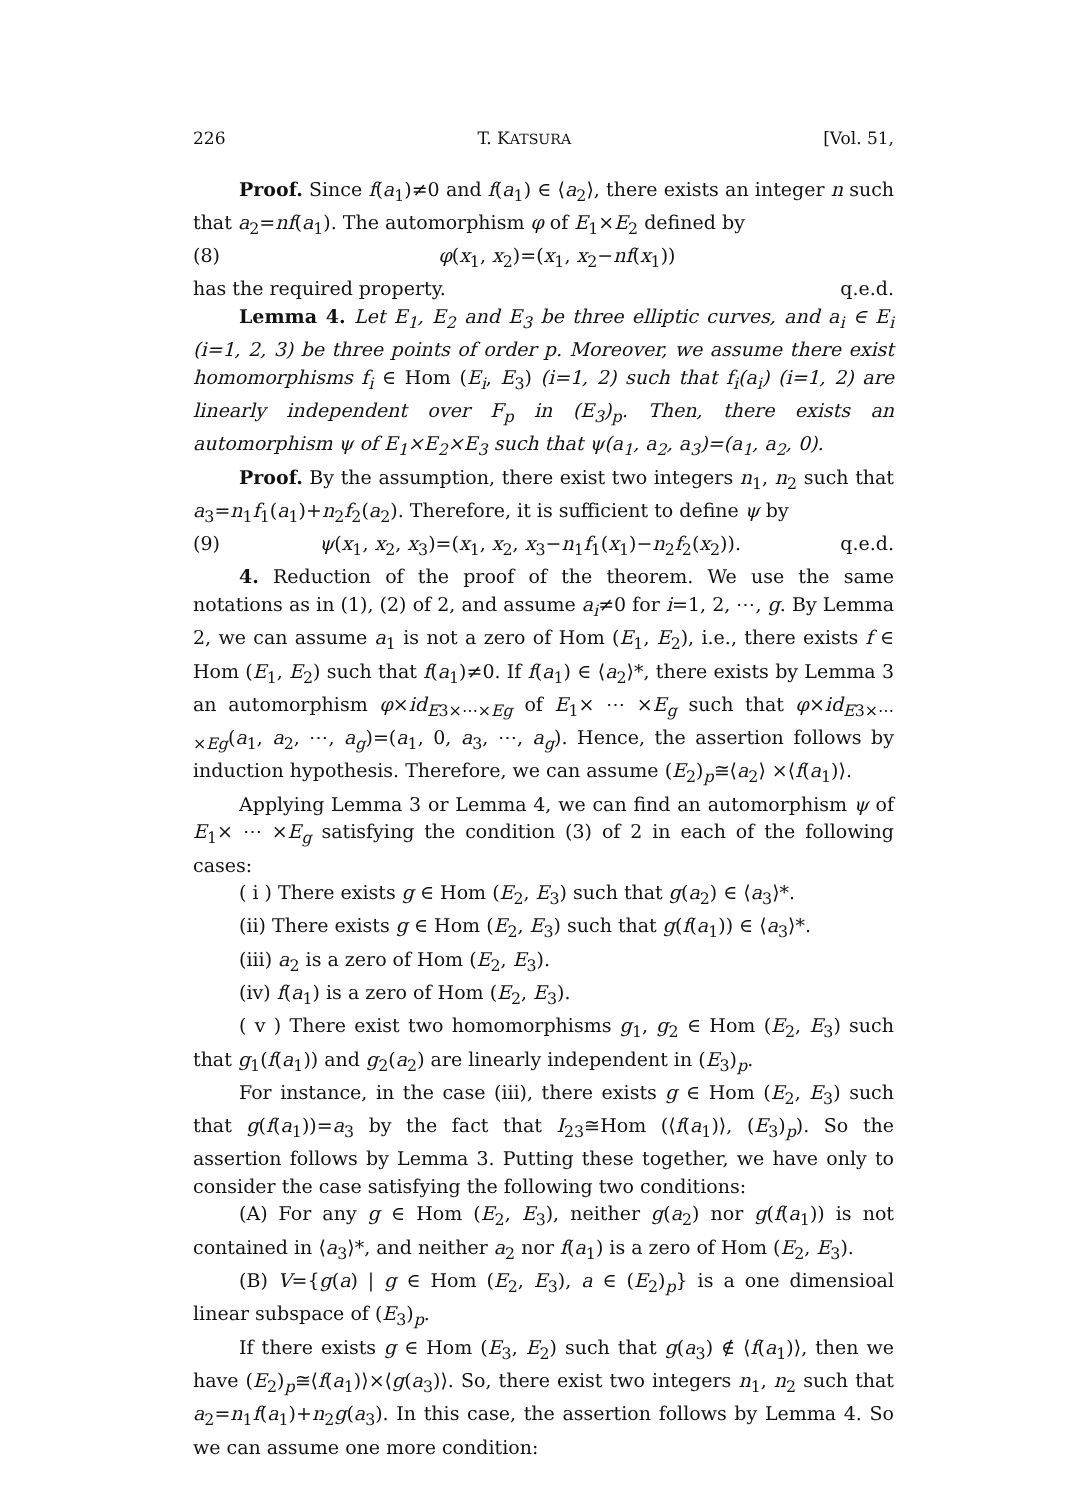226 T. KATSURA [Vol. 51,
Proof. Since f(a<sub>1</sub>)≠0 and f(a<sub>1</sub>) ∈ ⟨a<sub>2</sub>⟩, there exists an integer n such that a<sub>2</sub>=nf(a<sub>1</sub>). The automorphism φ of E<sub>1</sub>×E<sub>2</sub> defined by
(8) φ(x<sub>1</sub>, x<sub>2</sub>)=(x<sub>1</sub>, x<sub>2</sub>−nf(x<sub>1</sub>))
has the required property. q.e.d.
Lemma 4. Let E<sub>1</sub>, E<sub>2</sub> and E<sub>3</sub> be three elliptic curves, and a<sub>i</sub> ∈ E<sub>i</sub> (i=1, 2, 3) be three points of order p. Moreover, we assume there exist homomorphisms f<sub>i</sub> ∈ Hom (E<sub>i</sub>, E<sub>3</sub>) (i=1, 2) such that f<sub>i</sub>(a<sub>i</sub>) (i=1, 2) are linearly independent over F<sub>p</sub> in (E<sub>3</sub>)<sub>p</sub>. Then, there exists an automorphism ψ of E<sub>1</sub>×E<sub>2</sub>×E<sub>3</sub> such that ψ(a<sub>1</sub>, a<sub>2</sub>, a<sub>3</sub>)=(a<sub>1</sub>, a<sub>2</sub>, 0).
Proof. By the assumption, there exist two integers n<sub>1</sub>, n<sub>2</sub> such that a<sub>3</sub>=n<sub>1</sub>f<sub>1</sub>(a<sub>1</sub>)+n<sub>2</sub>f<sub>2</sub>(a<sub>2</sub>). Therefore, it is sufficient to define ψ by
(9) ψ(x<sub>1</sub>, x<sub>2</sub>, x<sub>3</sub>)=(x<sub>1</sub>, x<sub>2</sub>, x<sub>3</sub>−n<sub>1</sub>f<sub>1</sub>(x<sub>1</sub>)−n<sub>2</sub>f<sub>2</sub>(x<sub>2</sub>)). q.e.d.
4. Reduction of the proof of the theorem. We use the same notations as in (1), (2) of 2, and assume a<sub>i</sub>≠0 for i=1, 2, ⋯, g. By Lemma 2, we can assume a<sub>1</sub> is not a zero of Hom (E<sub>1</sub>, E<sub>2</sub>), i.e., there exists f ∈ Hom (E<sub>1</sub>, E<sub>2</sub>) such that f(a<sub>1</sub>)≠0. If f(a<sub>1</sub>) ∈ ⟨a<sub>2</sub>⟩*, there exists by Lemma 3 an automorphism φ×id<sub>E3×⋯×Eg</sub> of E<sub>1</sub>× ⋯ ×E<sub>g</sub> such that φ×id<sub>E3×⋯×Eg</sub>(a<sub>1</sub>, a<sub>2</sub>, ⋯, a<sub>g</sub>)=(a<sub>1</sub>, 0, a<sub>3</sub>, ⋯, a<sub>g</sub>). Hence, the assertion follows by induction hypothesis. Therefore, we can assume (E<sub>2</sub>)<sub>p</sub>≅⟨a<sub>2</sub>⟩ ×⟨f(a<sub>1</sub>)⟩.
Applying Lemma 3 or Lemma 4, we can find an automorphism ψ of E<sub>1</sub>× ⋯ ×E<sub>g</sub> satisfying the condition (3) of 2 in each of the following cases:
( i ) There exists g ∈ Hom (E<sub>2</sub>, E<sub>3</sub>) such that g(a<sub>2</sub>) ∈ ⟨a<sub>3</sub>⟩*.
(ii) There exists g ∈ Hom (E<sub>2</sub>, E<sub>3</sub>) such that g(f(a<sub>1</sub>)) ∈ ⟨a<sub>3</sub>⟩*.
(iii) a<sub>2</sub> is a zero of Hom (E<sub>2</sub>, E<sub>3</sub>).
(iv) f(a<sub>1</sub>) is a zero of Hom (E<sub>2</sub>, E<sub>3</sub>).
( v ) There exist two homomorphisms g<sub>1</sub>, g<sub>2</sub> ∈ Hom (E<sub>2</sub>, E<sub>3</sub>) such that g<sub>1</sub>(f(a<sub>1</sub>)) and g<sub>2</sub>(a<sub>2</sub>) are linearly independent in (E<sub>3</sub>)<sub>p</sub>.
For instance, in the case (iii), there exists g ∈ Hom (E<sub>2</sub>, E<sub>3</sub>) such that g(f(a<sub>1</sub>))=a<sub>3</sub> by the fact that I<sub>23</sub>≅Hom (⟨f(a<sub>1</sub>)⟩, (E<sub>3</sub>)<sub>p</sub>). So the assertion follows by Lemma 3. Putting these together, we have only to consider the case satisfying the following two conditions:
(A) For any g ∈ Hom (E<sub>2</sub>, E<sub>3</sub>), neither g(a<sub>2</sub>) nor g(f(a<sub>1</sub>)) is not contained in ⟨a<sub>3</sub>⟩*, and neither a<sub>2</sub> nor f(a<sub>1</sub>) is a zero of Hom (E<sub>2</sub>, E<sub>3</sub>).
(B) V={g(a) | g ∈ Hom (E<sub>2</sub>, E<sub>3</sub>), a ∈ (E<sub>2</sub>)<sub>p</sub>} is a one dimensioal linear subspace of (E<sub>3</sub>)<sub>p</sub>.
If there exists g ∈ Hom (E<sub>3</sub>, E<sub>2</sub>) such that g(a<sub>3</sub>) ∉ ⟨f(a<sub>1</sub>)⟩, then we have (E<sub>2</sub>)<sub>p</sub>≅⟨f(a<sub>1</sub>)⟩×⟨g(a<sub>3</sub>)⟩. So, there exist two integers n<sub>1</sub>, n<sub>2</sub> such that a<sub>2</sub>=n<sub>1</sub>f(a<sub>1</sub>)+n<sub>2</sub>g(a<sub>3</sub>). In this case, the assertion follows by Lemma 4. So we can assume one more condition: